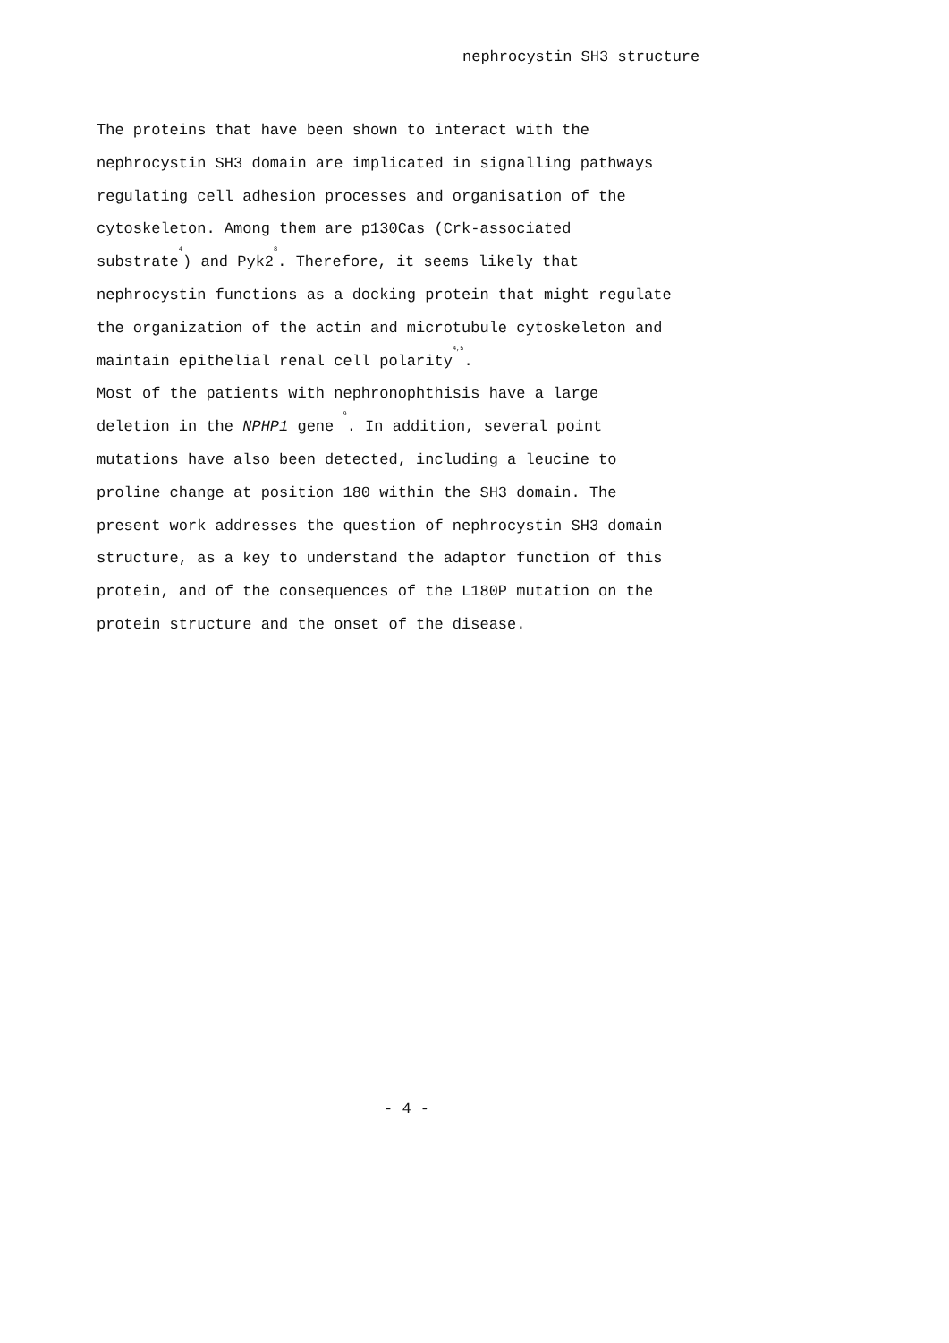nephrocystin SH3 structure
The proteins that have been shown to interact with the
nephrocystin SH3 domain are implicated in signalling pathways
regulating cell adhesion processes and organisation of the
cytoskeleton. Among them are p130Cas (Crk-associated
substrate<sup>4</sup>) and Pyk2<sup>8</sup>. Therefore, it seems likely that
nephrocystin functions as a docking protein that might regulate
the organization of the actin and microtubule cytoskeleton and
maintain epithelial renal cell polarity<sup>4,5</sup>.
Most of the patients with nephronophthisis have a large
deletion in the NPHP1 gene <sup>9</sup>. In addition, several point
mutations have also been detected, including a leucine to
proline change at position 180 within the SH3 domain. The
present work addresses the question of nephrocystin SH3 domain
structure, as a key to understand the adaptor function of this
protein, and of the consequences of the L180P mutation on the
protein structure and the onset of the disease.
- 4 -